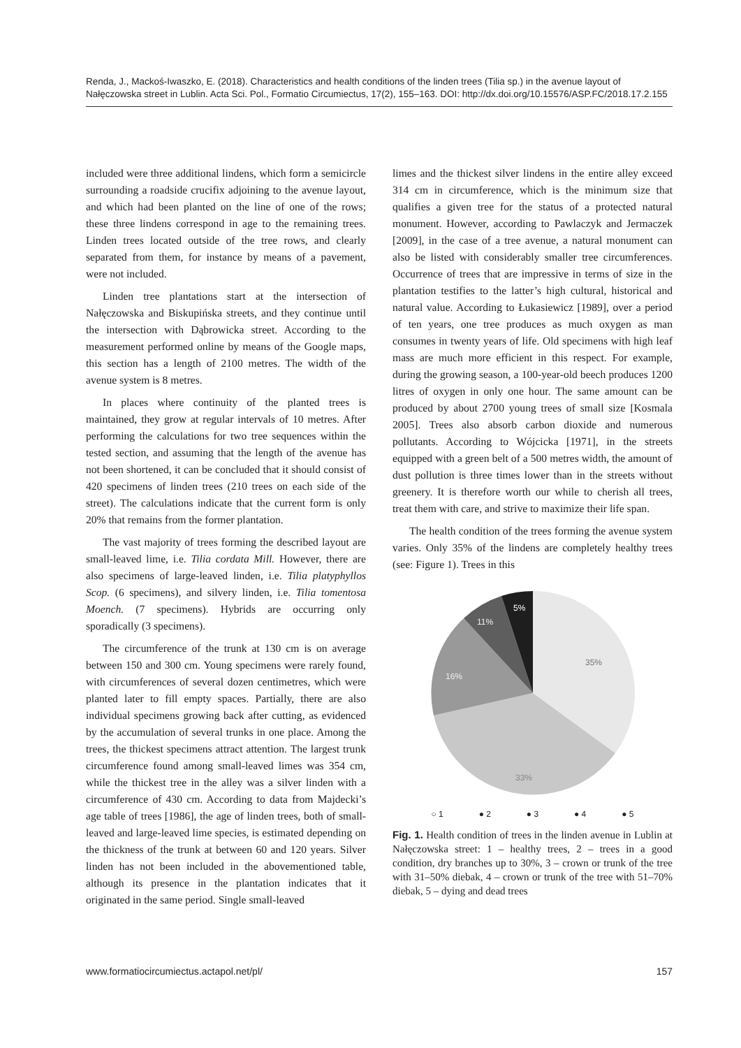Renda, J., Mackoś-Iwaszko, E. (2018). Characteristics and health conditions of the linden trees (Tilia sp.) in the avenue layout of Nałęczowska street in Lublin. Acta Sci. Pol., Formatio Circumiectus, 17(2), 155–163. DOI: http://dx.doi.org/10.15576/ASP.FC/2018.17.2.155
included were three additional lindens, which form a semicircle surrounding a roadside crucifix adjoining to the avenue layout, and which had been planted on the line of one of the rows; these three lindens correspond in age to the remaining trees. Linden trees located outside of the tree rows, and clearly separated from them, for instance by means of a pavement, were not included.
Linden tree plantations start at the intersection of Nałęczowska and Biskupińska streets, and they continue until the intersection with Dąbrowicka street. According to the measurement performed online by means of the Google maps, this section has a length of 2100 metres. The width of the avenue system is 8 metres.
In places where continuity of the planted trees is maintained, they grow at regular intervals of 10 metres. After performing the calculations for two tree sequences within the tested section, and assuming that the length of the avenue has not been shortened, it can be concluded that it should consist of 420 specimens of linden trees (210 trees on each side of the street). The calculations indicate that the current form is only 20% that remains from the former plantation.
The vast majority of trees forming the described layout are small-leaved lime, i.e. Tilia cordata Mill. However, there are also specimens of large-leaved linden, i.e. Tilia platyphyllos Scop. (6 specimens), and silvery linden, i.e. Tilia tomentosa Moench. (7 specimens). Hybrids are occurring only sporadically (3 specimens).
The circumference of the trunk at 130 cm is on average between 150 and 300 cm. Young specimens were rarely found, with circumferences of several dozen centimetres, which were planted later to fill empty spaces. Partially, there are also individual specimens growing back after cutting, as evidenced by the accumulation of several trunks in one place. Among the trees, the thickest specimens attract attention. The largest trunk circumference found among small-leaved limes was 354 cm, while the thickest tree in the alley was a silver linden with a circumference of 430 cm. According to data from Majdecki’s age table of trees [1986], the age of linden trees, both of small-leaved and large-leaved lime species, is estimated depending on the thickness of the trunk at between 60 and 120 years. Silver linden has not been included in the abovementioned table, although its presence in the plantation indicates that it originated in the same period. Single small-leaved
limes and the thickest silver lindens in the entire alley exceed 314 cm in circumference, which is the minimum size that qualifies a given tree for the status of a protected natural monument. However, according to Pawlaczyk and Jermaczek [2009], in the case of a tree avenue, a natural monument can also be listed with considerably smaller tree circumferences. Occurrence of trees that are impressive in terms of size in the plantation testifies to the latter’s high cultural, historical and natural value. According to Łukasiewicz [1989], over a period of ten years, one tree produces as much oxygen as man consumes in twenty years of life. Old specimens with high leaf mass are much more efficient in this respect. For example, during the growing season, a 100-year-old beech produces 1200 litres of oxygen in only one hour. The same amount can be produced by about 2700 young trees of small size [Kosmala 2005]. Trees also absorb carbon dioxide and numerous pollutants. According to Wójcicka [1971], in the streets equipped with a green belt of a 500 metres width, the amount of dust pollution is three times lower than in the streets without greenery. It is therefore worth our while to cherish all trees, treat them with care, and strive to maximize their life span.
The health condition of the trees forming the avenue system varies. Only 35% of the lindens are completely healthy trees (see: Figure 1). Trees in this
35%
33%
16%
11%
5%
○ 1 ● 2 ● 3 ● 4 ● 5
Fig. 1. Health condition of trees in the linden avenue in Lublin at Nałęczowska street: 1 – healthy trees, 2 – trees in a good condition, dry branches up to 30%, 3 – crown or trunk of the tree with 31–50% diebak, 4 – crown or trunk of the tree with 51–70% diebak, 5 – dying and dead trees
www.formatiocircumiectus.actapol.net/pl/ 157